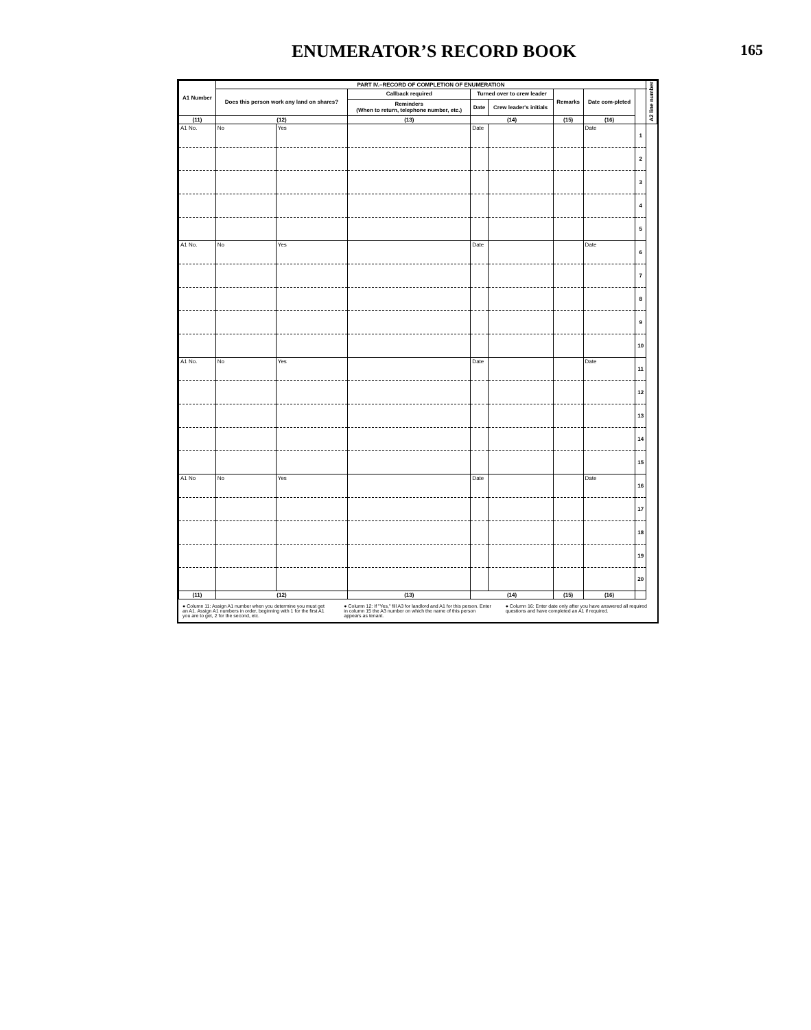ENUMERATOR’S RECORD BOOK
165
| A1 Number | PART IV.–RECORD OF COMPLETION OF ENUMERATION | | | | | | | | A2 line number |
| --- | --- | --- | --- | --- | --- | --- | --- | --- | --- |
| | Does this person work any land on shares? | | Callback required | Turned over to crew leader | | Remarks | Date com-pleted | | |
| | | | Reminders (When to return, telephone number, etc.) | Date | Crew leader's initials | | | | |
| (11) | (12) | | (13) | (14) | | (15) | (16) | | |
| A1 No. | No | Yes | | Date | | | Date | 1 | |
| | | | | | | | | 2 | |
| | | | | | | | | 3 | |
| | | | | | | | | 4 | |
| | | | | | | | | 5 | |
| A1 No. | No | Yes | | Date | | | Date | 6 | |
| | | | | | | | | 7 | |
| | | | | | | | | 8 | |
| | | | | | | | | 9 | |
| | | | | | | | | 10 | |
| A1 No. | No | Yes | | Date | | | Date | 11 | |
| | | | | | | | | 12 | |
| | | | | | | | | 13 | |
| | | | | | | | | 14 | |
| | | | | | | | | 15 | |
| A1 No | No | Yes | | Date | | | Date | 16 | |
| | | | | | | | | 17 | |
| | | | | | | | | 18 | |
| | | | | | | | | 19 | |
| | | | | | | | | 20 | |
| (11) | (12) | | (13) | (14) | | (15) | (16) | | |
● Column 11: Assign A1 number when you determine you must get an A1. Assign A1 numbers in order, beginning with 1 for the first A1 you are to get, 2 for the second, etc.
● Column 12: If "Yes," fill A3 for landlord and A1 for this person. Enter in column 15 the A3 number on which the name of this person appears as tenant.
● Column 16: Enter date only after you have answered all required questions and have completed an A1 if required.